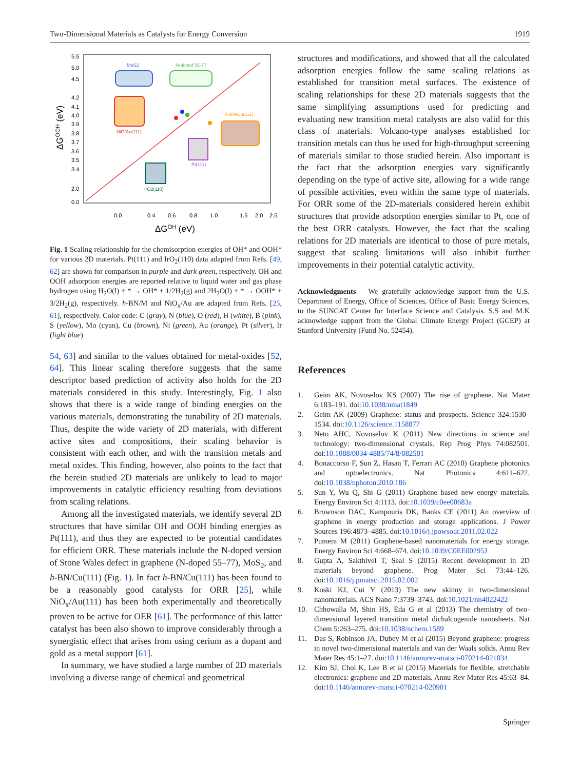Two-Dimensional Materials as Catalysts for Energy Conversion 1919
5.5
5.0
4.5
4.2
4.1
4.0
3.9
3.8
3.7
3.6
3.5
3.4
2.0
0.0
0.0
0.4
0.6
0.8
1.0
1.5
2.0
2.5
ΔGOH (eV)
ΔGOOH (eV)
MoS2
N-doped 55-77
NiO/Au(111)
h-BN/Cu(111)
Pt(111)
IrO2(110)
Fig. 1 Scaling relationship for the chemisorption energies of OH* and OOH* for various 2D materials. Pt(111) and IrO<sub>2</sub>(110) data adapted from Refs. [49, 62] are shown for comparison in purple and dark green, respectively. OH and OOH adsorption energies are reported relative to liquid water and gas phase hydrogen using H<sub>2</sub>O(l) + * → OH* + 1/2H<sub>2</sub>(g) and 2H<sub>2</sub>O(l) + * → OOH* + 3/2H<sub>2</sub>(g), respectively. h-BN/M and NiO<sub>x</sub>/Au are adapted from Refs. [25, 61], respectively. Color code: C (gray), N (blue), O (red), H (white), B (pink), S (yellow), Mo (cyan), Cu (brown), Ni (green), Au (orange), Pt (silver), Ir (light blue)
54, 63] and similar to the values obtained for metal-oxides [52, 64]. This linear scaling therefore suggests that the same descriptor based prediction of activity also holds for the 2D materials considered in this study. Interestingly, Fig. 1 also shows that there is a wide range of binding energies on the various materials, demonstrating the tunability of 2D materials. Thus, despite the wide variety of 2D materials, with different active sites and compositions, their scaling behavior is consistent with each other, and with the transition metals and metal oxides. This finding, however, also points to the fact that the herein studied 2D materials are unlikely to lead to major improvements in catalytic efficiency resulting from deviations from scaling relations.
Among all the investigated materials, we identify several 2D structures that have similar OH and OOH binding energies as Pt(111), and thus they are expected to be potential candidates for efficient ORR. These materials include the N-doped version of Stone Wales defect in graphene (N-doped 55–77), MoS<sub>2</sub>, and h-BN/Cu(111) (Fig. 1). In fact h-BN/Cu(111) has been found to be a reasonably good catalysts for ORR [25], while NiO<sub>x</sub>/Au(111) has been both experimentally and theoretically proven to be active for OER [61]. The performance of this latter catalyst has been also shown to improve considerably through a synergistic effect that arises from using cerium as a dopant and gold as a metal support [61].
In summary, we have studied a large number of 2D materials involving a diverse range of chemical and geometrical
structures and modifications, and showed that all the calculated adsorption energies follow the same scaling relations as established for transition metal surfaces. The existence of scaling relationships for these 2D materials suggests that the same simplifying assumptions used for predicting and evaluating new transition metal catalysts are also valid for this class of materials. Volcano-type analyses established for transition metals can thus be used for high-throughput screening of materials similar to those studied herein. Also important is the fact that the adsorption energies vary significantly depending on the type of active site, allowing for a wide range of possible activities, even within the same type of materials. For ORR some of the 2D-materials considered herein exhibit structures that provide adsorption energies similar to Pt, one of the best ORR catalysts. However, the fact that the scaling relations for 2D materials are identical to those of pure metals, suggest that scaling limitations will also inhibit further improvements in their potential catalytic activity.
Acknowledgments We gratefully acknowledge support from the U.S. Department of Energy, Office of Sciences, Office of Basic Energy Sciences, to the SUNCAT Center for Interface Science and Catalysis. S.S and M.K acknowledge support from the Global Climate Energy Project (GCEP) at Stanford University (Fund No. 52454).
References
1. Geim AK, Novoselov KS (2007) The rise of graphene. Nat Mater 6:183–191. doi:10.1038/nmat1849
2. Geim AK (2009) Graphene: status and prospects. Science 324:1530–1534. doi:10.1126/science.1158877
3. Neto AHC, Novoselov K (2011) New directions in science and technology: two-dimensional crystals. Rep Prog Phys 74:082501. doi:10.1088/0034-4885/74/8/082501
4. Bonaccorso F, Sun Z, Hasan T, Ferrari AC (2010) Graphene photonics and optoelectronics. Nat Photonics 4:611–622. doi:10.1038/nphoton.2010.186
5. Sun Y, Wu Q, Shi G (2011) Graphene based new energy materials. Energy Environ Sci 4:1113. doi:10.1039/c0ee00683a
6. Brownson DAC, Kampouris DK, Banks CE (2011) An overview of graphene in energy production and storage applications. J Power Sources 196:4873–4885. doi:10.1016/j.jpowsour.2011.02.022
7. Pumera M (2011) Graphene-based nanomaterials for energy storage. Energy Environ Sci 4:668–674. doi:10.1039/C0EE00295J
8. Gupta A, Sakthivel T, Seal S (2015) Recent development in 2D materials beyond graphene. Prog Mater Sci 73:44–126. doi:10.1016/j.pmatsci.2015.02.002
9. Koski KJ, Cui Y (2013) The new skinny in two-dimensional nanomaterials. ACS Nano 7:3739–3743. doi:10.1021/nn4022422
10. Chhowalla M, Shin HS, Eda G et al (2013) The chemistry of two-dimensional layered transition metal dichalcogenide nanosheets. Nat Chem 5:263–275. doi:10.1038/nchem.1589
11. Das S, Robinson JA, Dubey M et al (2015) Beyond graphene: progress in novel two-dimensional materials and van der Waals solids. Annu Rev Mater Res 45:1–27. doi:10.1146/annurev-matsci-070214-021034
12. Kim SJ, Choi K, Lee B et al (2015) Materials for flexible, stretchable electronics: graphene and 2D materials. Annu Rev Mater Res 45:63–84. doi:10.1146/annurev-matsci-070214-020901
Springer